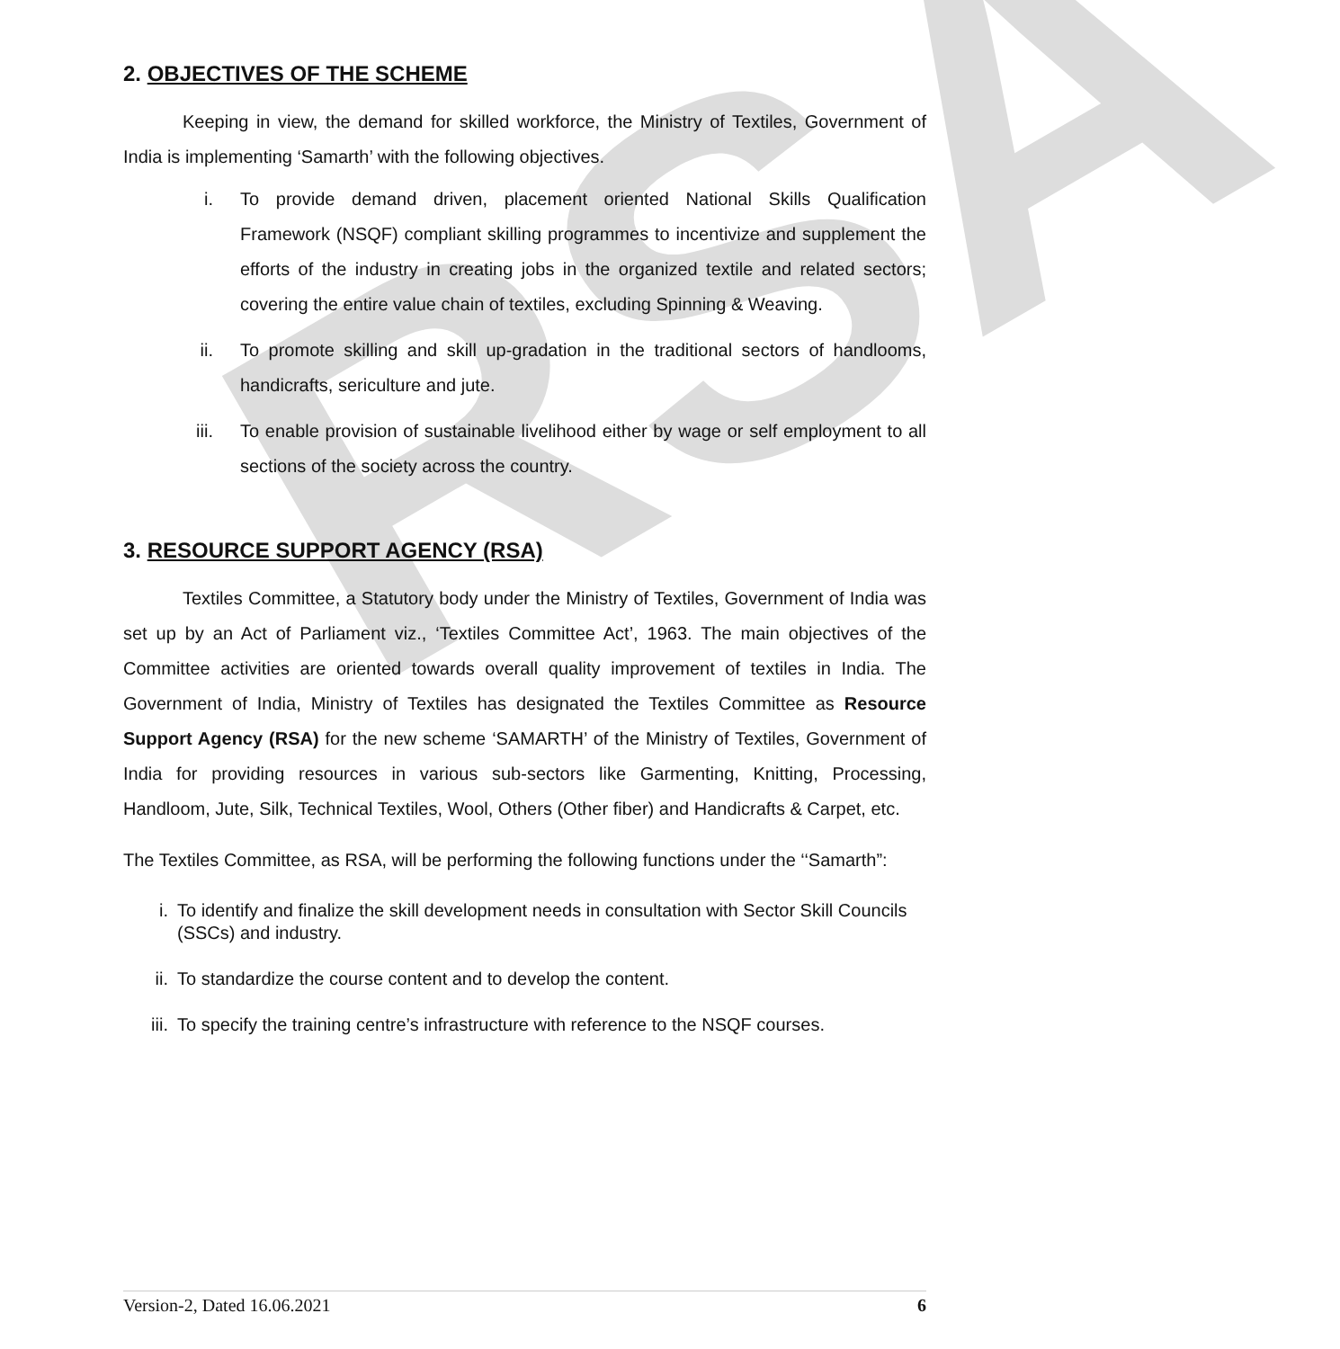RSA
2. OBJECTIVES OF THE SCHEME
Keeping in view, the demand for skilled workforce, the Ministry of Textiles, Government of India is implementing ‘Samarth’ with the following objectives.
i. To provide demand driven, placement oriented National Skills Qualification Framework (NSQF) compliant skilling programmes to incentivize and supplement the efforts of the industry in creating jobs in the organized textile and related sectors; covering the entire value chain of textiles, excluding Spinning & Weaving.
ii. To promote skilling and skill up-gradation in the traditional sectors of handlooms, handicrafts, sericulture and jute.
iii. To enable provision of sustainable livelihood either by wage or self employment to all sections of the society across the country.
3. RESOURCE SUPPORT AGENCY (RSA)
Textiles Committee, a Statutory body under the Ministry of Textiles, Government of India was set up by an Act of Parliament viz., ‘Textiles Committee Act’, 1963. The main objectives of the Committee activities are oriented towards overall quality improvement of textiles in India. The Government of India, Ministry of Textiles has designated the Textiles Committee as Resource Support Agency (RSA) for the new scheme ‘SAMARTH’ of the Ministry of Textiles, Government of India for providing resources in various sub-sectors like Garmenting, Knitting, Processing, Handloom, Jute, Silk, Technical Textiles, Wool, Others (Other fiber) and Handicrafts & Carpet, etc.
The Textiles Committee, as RSA, will be performing the following functions under the ‘‘Samarth”:
i. To identify and finalize the skill development needs in consultation with Sector Skill Councils (SSCs) and industry.
ii. To standardize the course content and to develop the content.
iii. To specify the training centre’s infrastructure with reference to the NSQF courses.
Version-2, Dated 16.06.2021 6